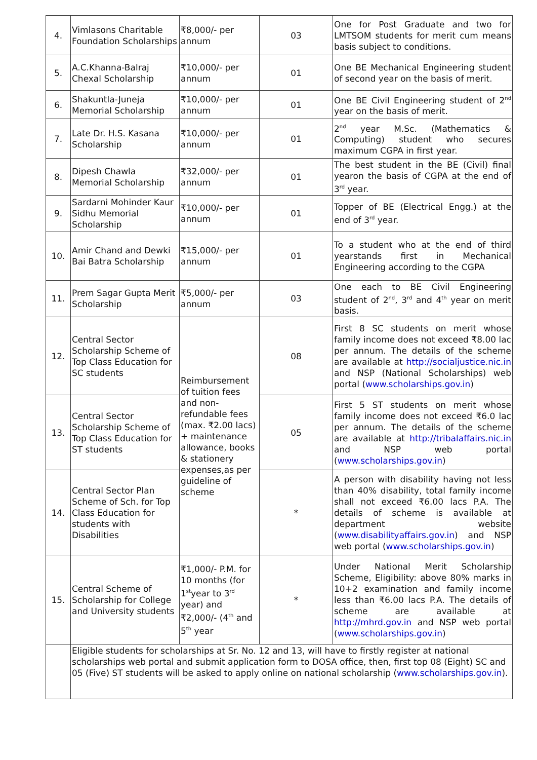| 4. | Vimlasons Charitable Foundation Scholarships | ₹8,000/- per annum | 03 | One for Post Graduate and two for LMTSOM students for merit cum means basis subject to conditions. |
| 5. | A.C.Khanna-Balraj Chexal Scholarship | ₹10,000/- per annum | 01 | One BE Mechanical Engineering student of second year on the basis of merit. |
| 6. | Shakuntla-Juneja Memorial Scholarship | ₹10,000/- per annum | 01 | One BE Civil Engineering student of 2<sup>nd</sup> year on the basis of merit. |
| 7. | Late Dr. H.S. Kasana Scholarship | ₹10,000/- per annum | 01 | 2<sup>nd</sup> year M.Sc. (Mathematics & Computing) student who secures maximum CGPA in first year. |
| 8. | Dipesh Chawla Memorial Scholarship | ₹32,000/- per annum | 01 | The best student in the BE (Civil) final yearon the basis of CGPA at the end of 3<sup>rd</sup> year. |
| 9. | Sardarni Mohinder Kaur Sidhu Memorial Scholarship | ₹10,000/- per annum | 01 | Topper of BE (Electrical Engg.) at the end of 3<sup>rd</sup> year. |
| 10. | Amir Chand and Dewki Bai Batra Scholarship | ₹15,000/- per annum | 01 | To a student who at the end of third yearstands first in Mechanical Engineering according to the CGPA |
| 11. | Prem Sagar Gupta Merit Scholarship | ₹5,000/- per annum | 03 | One each to BE Civil Engineering student of 2<sup>nd</sup>, 3<sup>rd</sup> and 4<sup>th</sup> year on merit basis. |
| 12. | Central Sector Scholarship Scheme of Top Class Education for SC students | Reimbursement of tuition fees and non-refundable fees (max. ₹2.00 lacs) + maintenance allowance, books & stationery expenses,as per guideline of scheme | 08 | First 8 SC students on merit whose family income does not exceed ₹8.00 lac per annum. The details of the scheme are available at http://socialjustice.nic.in and NSP (National Scholarships) web portal ( www.scholarships.gov.in ) |
| 13. | Central Sector Scholarship Scheme of Top Class Education for ST students | | 05 | First 5 ST students on merit whose family income does not exceed ₹6.0 lac per annum. The details of the scheme are available at http://tribalaffairs.nic.in and NSP web portal ( www.scholarships.gov.in ) |
| 14. | Central Sector Plan Scheme of Sch. for Top Class Education for students with Disabilities | | * | A person with disability having not less than 40% disability, total family income shall not exceed ₹6.00 lacs P.A. The details of scheme is available at department website ( www.disabilityaffairs.gov.in ) and NSP web portal ( www.scholarships.gov.in ) |
| 15. | Central Scheme of Scholarship for College and University students | ₹1,000/- P.M. for 10 months (for 1<sup>st</sup>year to 3<sup>rd</sup> year) and ₹2,000/- (4<sup>th</sup> and 5<sup>th</sup> year | * | Under National Merit Scholarship Scheme, Eligibility: above 80% marks in 10+2 examination and family income less than ₹6.00 lacs P.A. The details of scheme are available at http://mhrd.gov.in and NSP web portal ( www.scholarships.gov.in ) |
| | Eligible students for scholarships at Sr. No. 12 and 13, will have to firstly register at national scholarships web portal and submit application form to DOSA office, then, first top 08 (Eight) SC and 05 (Five) ST students will be asked to apply online on national scholarship ( www.scholarships.gov.in ). | | | |